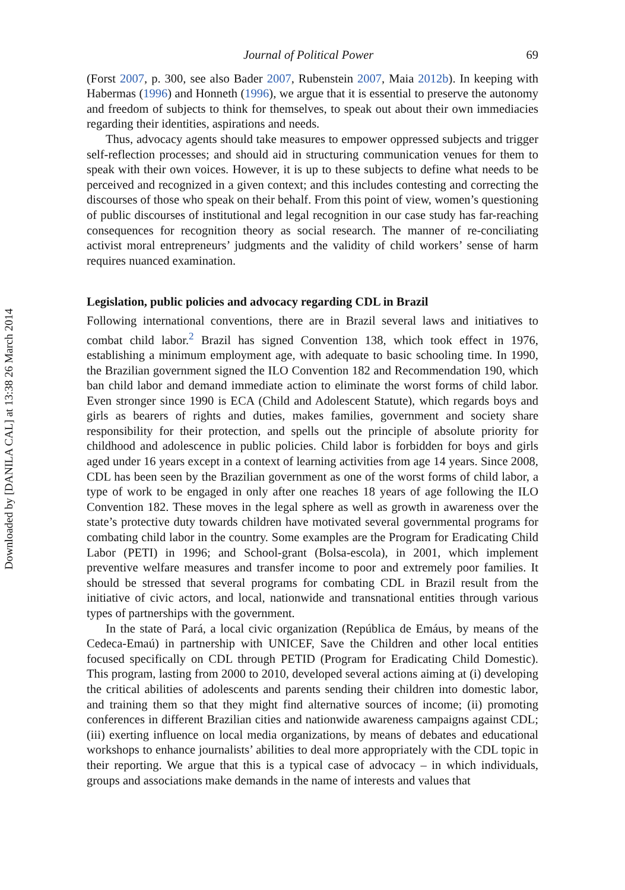Downloaded by [DANILA CAL] at 13:38 26 March 2014
Journal of Political Power 69
(Forst 2007, p. 300, see also Bader 2007, Rubenstein 2007, Maia 2012b). In keeping with Habermas (1996) and Honneth (1996), we argue that it is essential to preserve the autonomy and freedom of subjects to think for themselves, to speak out about their own immediacies regarding their identities, aspirations and needs.
Thus, advocacy agents should take measures to empower oppressed subjects and trigger self-reflection processes; and should aid in structuring communication venues for them to speak with their own voices. However, it is up to these subjects to define what needs to be perceived and recognized in a given context; and this includes contesting and correcting the discourses of those who speak on their behalf. From this point of view, women’s questioning of public discourses of institutional and legal recognition in our case study has far-reaching consequences for recognition theory as social research. The manner of re-conciliating activist moral entrepreneurs’ judgments and the validity of child workers’ sense of harm requires nuanced examination.
Legislation, public policies and advocacy regarding CDL in Brazil
Following international conventions, there are in Brazil several laws and initiatives to combat child labor.<sup>2</sup> Brazil has signed Convention 138, which took effect in 1976, establishing a minimum employment age, with adequate to basic schooling time. In 1990, the Brazilian government signed the ILO Convention 182 and Recommendation 190, which ban child labor and demand immediate action to eliminate the worst forms of child labor. Even stronger since 1990 is ECA (Child and Adolescent Statute), which regards boys and girls as bearers of rights and duties, makes families, government and society share responsibility for their protection, and spells out the principle of absolute priority for childhood and adolescence in public policies. Child labor is forbidden for boys and girls aged under 16 years except in a context of learning activities from age 14 years. Since 2008, CDL has been seen by the Brazilian government as one of the worst forms of child labor, a type of work to be engaged in only after one reaches 18 years of age following the ILO Convention 182. These moves in the legal sphere as well as growth in awareness over the state’s protective duty towards children have motivated several governmental programs for combating child labor in the country. Some examples are the Program for Eradicating Child Labor (PETI) in 1996; and School-grant (Bolsa-escola), in 2001, which implement preventive welfare measures and transfer income to poor and extremely poor families. It should be stressed that several programs for combating CDL in Brazil result from the initiative of civic actors, and local, nationwide and transnational entities through various types of partnerships with the government.
In the state of Pará, a local civic organization (República de Emáus, by means of the Cedeca-Emaú) in partnership with UNICEF, Save the Children and other local entities focused specifically on CDL through PETID (Program for Eradicating Child Domestic). This program, lasting from 2000 to 2010, developed several actions aiming at (i) developing the critical abilities of adolescents and parents sending their children into domestic labor, and training them so that they might find alternative sources of income; (ii) promoting conferences in different Brazilian cities and nationwide awareness campaigns against CDL; (iii) exerting influence on local media organizations, by means of debates and educational workshops to enhance journalists’ abilities to deal more appropriately with the CDL topic in their reporting. We argue that this is a typical case of advocacy – in which individuals, groups and associations make demands in the name of interests and values that